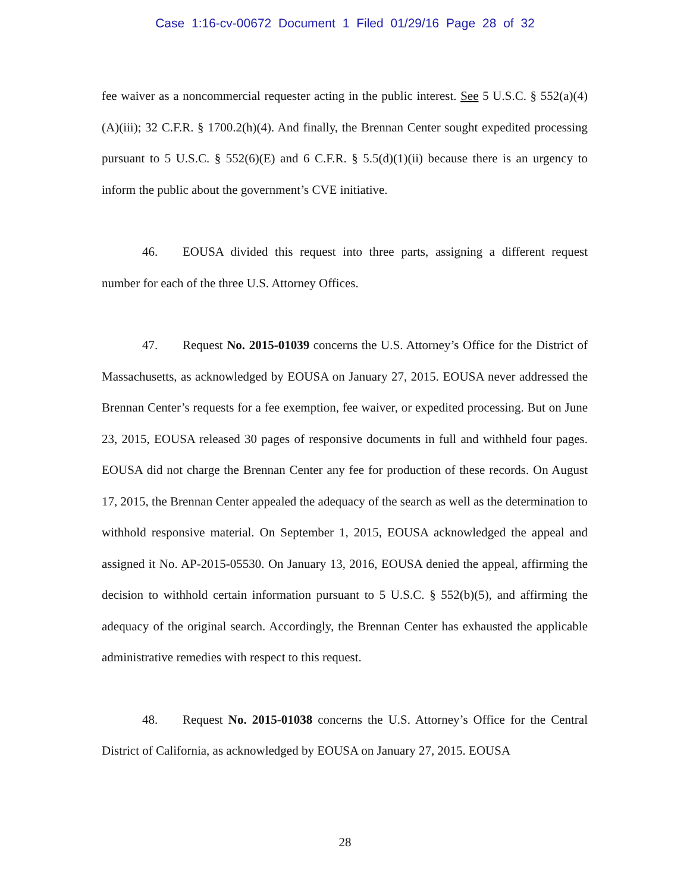Case 1:16-cv-00672 Document 1 Filed 01/29/16 Page 28 of 32
fee waiver as a noncommercial requester acting in the public interest. See 5 U.S.C. § 552(a)(4)(A)(iii); 32 C.F.R. § 1700.2(h)(4). And finally, the Brennan Center sought expedited processing pursuant to 5 U.S.C. § 552(6)(E) and 6 C.F.R. § 5.5(d)(1)(ii) because there is an urgency to inform the public about the government’s CVE initiative.
46. EOUSA divided this request into three parts, assigning a different request number for each of the three U.S. Attorney Offices.
47. Request No. 2015-01039 concerns the U.S. Attorney’s Office for the District of Massachusetts, as acknowledged by EOUSA on January 27, 2015. EOUSA never addressed the Brennan Center’s requests for a fee exemption, fee waiver, or expedited processing. But on June 23, 2015, EOUSA released 30 pages of responsive documents in full and withheld four pages. EOUSA did not charge the Brennan Center any fee for production of these records. On August 17, 2015, the Brennan Center appealed the adequacy of the search as well as the determination to withhold responsive material. On September 1, 2015, EOUSA acknowledged the appeal and assigned it No. AP-2015-05530. On January 13, 2016, EOUSA denied the appeal, affirming the decision to withhold certain information pursuant to 5 U.S.C. § 552(b)(5), and affirming the adequacy of the original search. Accordingly, the Brennan Center has exhausted the applicable administrative remedies with respect to this request.
48. Request No. 2015-01038 concerns the U.S. Attorney’s Office for the Central District of California, as acknowledged by EOUSA on January 27, 2015. EOUSA
28